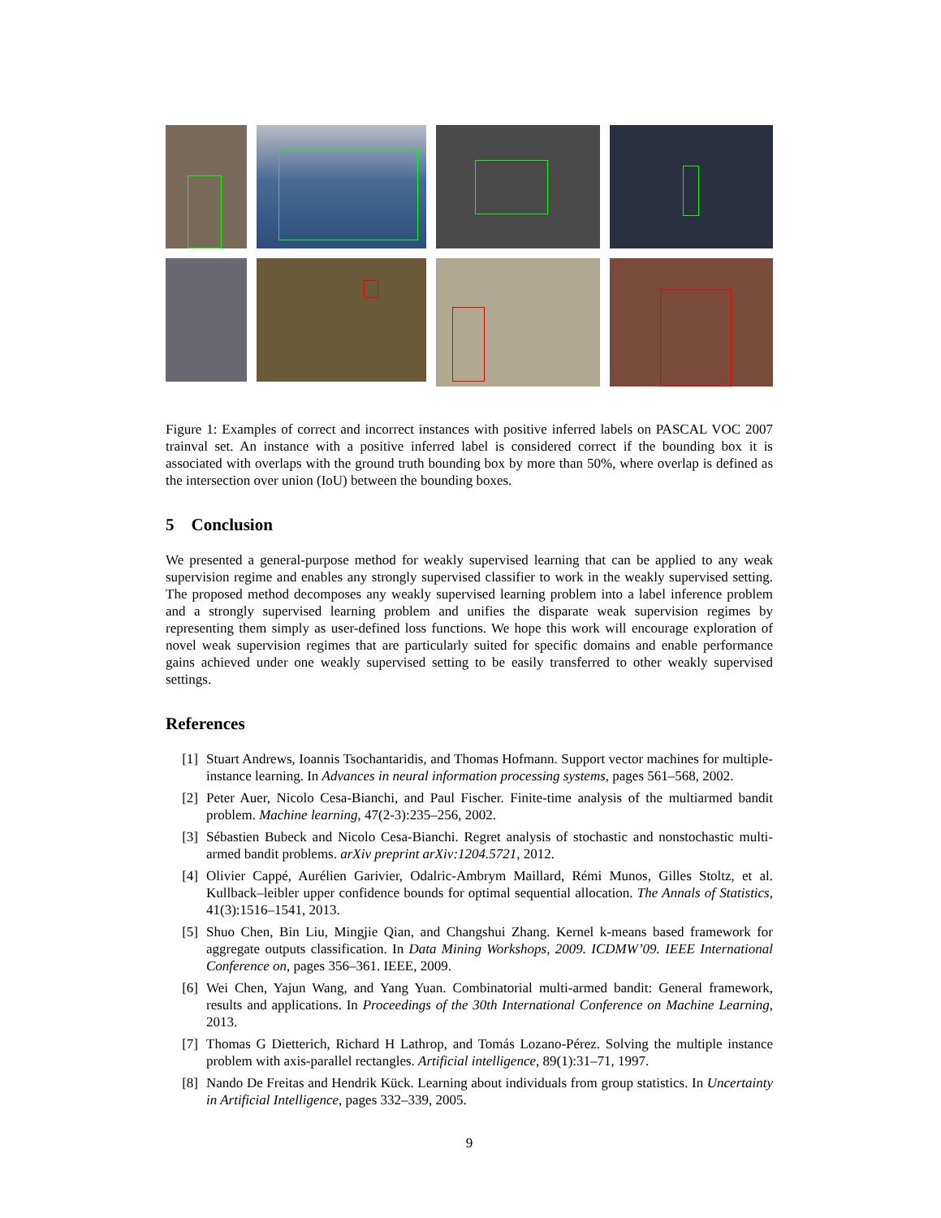Figure 1: Examples of correct and incorrect instances with positive inferred labels on PASCAL VOC 2007 trainval set. An instance with a positive inferred label is considered correct if the bounding box it is associated with overlaps with the ground truth bounding box by more than 50%, where overlap is defined as the intersection over union (IoU) between the bounding boxes.
5 Conclusion
We presented a general-purpose method for weakly supervised learning that can be applied to any weak supervision regime and enables any strongly supervised classifier to work in the weakly supervised setting. The proposed method decomposes any weakly supervised learning problem into a label inference problem and a strongly supervised learning problem and unifies the disparate weak supervision regimes by representing them simply as user-defined loss functions. We hope this work will encourage exploration of novel weak supervision regimes that are particularly suited for specific domains and enable performance gains achieved under one weakly supervised setting to be easily transferred to other weakly supervised settings.
References
[1] Stuart Andrews, Ioannis Tsochantaridis, and Thomas Hofmann. Support vector machines for multiple-instance learning. In Advances in neural information processing systems, pages 561–568, 2002.
[2] Peter Auer, Nicolo Cesa-Bianchi, and Paul Fischer. Finite-time analysis of the multiarmed bandit problem. Machine learning, 47(2-3):235–256, 2002.
[3] Sébastien Bubeck and Nicolo Cesa-Bianchi. Regret analysis of stochastic and nonstochastic multi-armed bandit problems. arXiv preprint arXiv:1204.5721, 2012.
[4] Olivier Cappé, Aurélien Garivier, Odalric-Ambrym Maillard, Rémi Munos, Gilles Stoltz, et al. Kullback–leibler upper confidence bounds for optimal sequential allocation. The Annals of Statistics, 41(3):1516–1541, 2013.
[5] Shuo Chen, Bin Liu, Mingjie Qian, and Changshui Zhang. Kernel k-means based framework for aggregate outputs classification. In Data Mining Workshops, 2009. ICDMW’09. IEEE International Conference on, pages 356–361. IEEE, 2009.
[6] Wei Chen, Yajun Wang, and Yang Yuan. Combinatorial multi-armed bandit: General framework, results and applications. In Proceedings of the 30th International Conference on Machine Learning, 2013.
[7] Thomas G Dietterich, Richard H Lathrop, and Tomás Lozano-Pérez. Solving the multiple instance problem with axis-parallel rectangles. Artificial intelligence, 89(1):31–71, 1997.
[8] Nando De Freitas and Hendrik Kück. Learning about individuals from group statistics. In Uncertainty in Artificial Intelligence, pages 332–339, 2005.
9